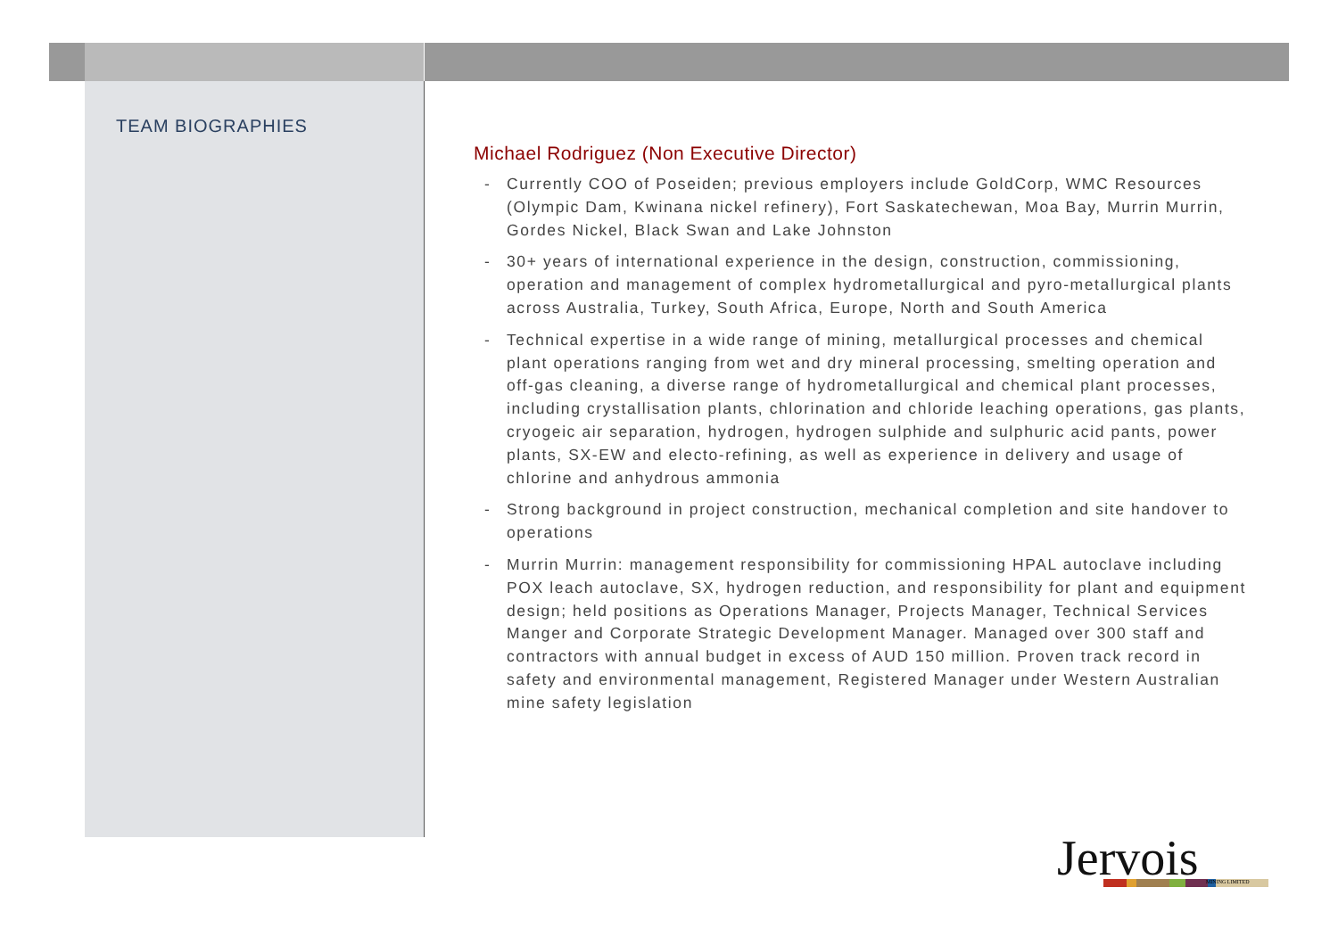TEAM BIOGRAPHIES
Michael Rodriguez (Non Executive Director)
- Currently COO of Poseiden; previous employers include GoldCorp, WMC Resources (Olympic Dam, Kwinana nickel refinery), Fort Saskatechewan, Moa Bay, Murrin Murrin, Gordes Nickel, Black Swan and Lake Johnston
- 30+ years of international experience in the design, construction, commissioning, operation and management of complex hydrometallurgical and pyro-metallurgical plants across Australia, Turkey, South Africa, Europe, North and South America
- Technical expertise in a wide range of mining, metallurgical processes and chemical plant operations ranging from wet and dry mineral processing, smelting operation and off-gas cleaning, a diverse range of hydrometallurgical and chemical plant processes, including crystallisation plants, chlorination and chloride leaching operations, gas plants, cryogeic air separation, hydrogen, hydrogen sulphide and sulphuric acid pants, power plants, SX-EW and electo-refining, as well as experience in delivery and usage of chlorine and anhydrous ammonia
- Strong background in project construction, mechanical completion and site handover to operations
- Murrin Murrin: management responsibility for commissioning HPAL autoclave including POX leach autoclave, SX, hydrogen reduction, and responsibility for plant and equipment design; held positions as Operations Manager, Projects Manager, Technical Services Manger and Corporate Strategic Development Manager. Managed over 300 staff and contractors with annual budget in excess of AUD 150 million. Proven track record in safety and environmental management, Registered Manager under Western Australian mine safety legislation
Jervois MINING LIMITED